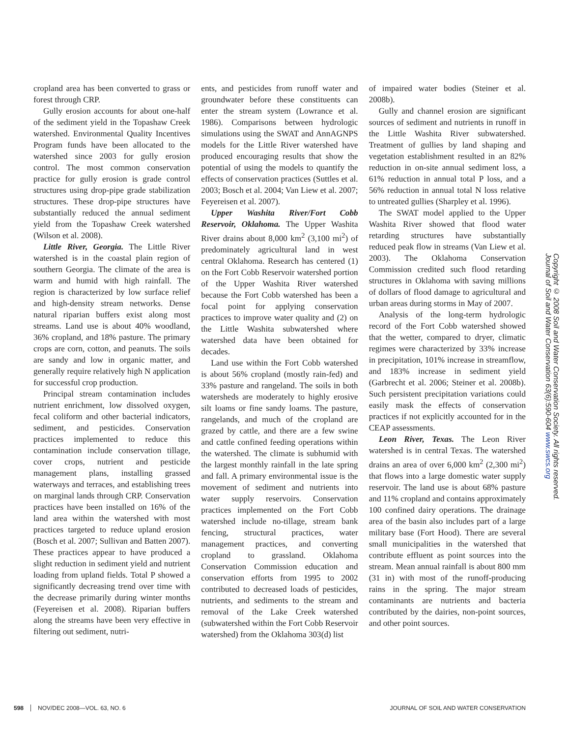cropland area has been converted to grass or forest through CRP.
Gully erosion accounts for about one-half of the sediment yield in the Topashaw Creek watershed. Environmental Quality Incentives Program funds have been allocated to the watershed since 2003 for gully erosion control. The most common conservation practice for gully erosion is grade control structures using drop-pipe grade stabilization structures. These drop-pipe structures have substantially reduced the annual sediment yield from the Topashaw Creek watershed (Wilson et al. 2008).
Little River, Georgia. The Little River watershed is in the coastal plain region of southern Georgia. The climate of the area is warm and humid with high rainfall. The region is characterized by low surface relief and high-density stream networks. Dense natural riparian buffers exist along most streams. Land use is about 40% woodland, 36% cropland, and 18% pasture. The primary crops are corn, cotton, and peanuts. The soils are sandy and low in organic matter, and generally require relatively high N application for successful crop production.
Principal stream contamination includes nutrient enrichment, low dissolved oxygen, fecal coliform and other bacterial indicators, sediment, and pesticides. Conservation practices implemented to reduce this contamination include conservation tillage, cover crops, nutrient and pesticide management plans, installing grassed waterways and terraces, and establishing trees on marginal lands through CRP. Conservation practices have been installed on 16% of the land area within the watershed with most practices targeted to reduce upland erosion (Bosch et al. 2007; Sullivan and Batten 2007). These practices appear to have produced a slight reduction in sediment yield and nutrient loading from upland fields. Total P showed a significantly decreasing trend over time with the decrease primarily during winter months (Feyereisen et al. 2008). Riparian buffers along the streams have been very effective in filtering out sediment, nutri-
ents, and pesticides from runoff water and groundwater before these constituents can enter the stream system (Lowrance et al. 1986). Comparisons between hydrologic simulations using the SWAT and AnnAGNPS models for the Little River watershed have produced encouraging results that show the potential of using the models to quantify the effects of conservation practices (Suttles et al. 2003; Bosch et al. 2004; Van Liew et al. 2007; Feyereisen et al. 2007).
Upper Washita River/Fort Cobb Reservoir, Oklahoma. The Upper Washita River drains about 8,000 km<sup>2</sup> (3,100 mi<sup>2</sup>) of predominately agricultural land in west central Oklahoma. Research has centered (1) on the Fort Cobb Reservoir watershed portion of the Upper Washita River watershed because the Fort Cobb watershed has been a focal point for applying conservation practices to improve water quality and (2) on the Little Washita subwatershed where watershed data have been obtained for decades.
Land use within the Fort Cobb watershed is about 56% cropland (mostly rain-fed) and 33% pasture and rangeland. The soils in both watersheds are moderately to highly erosive silt loams or fine sandy loams. The pasture, rangelands, and much of the cropland are grazed by cattle, and there are a few swine and cattle confined feeding operations within the watershed. The climate is subhumid with the largest monthly rainfall in the late spring and fall. A primary environmental issue is the movement of sediment and nutrients into water supply reservoirs. Conservation practices implemented on the Fort Cobb watershed include no-tillage, stream bank fencing, structural practices, water management practices, and converting cropland to grassland. Oklahoma Conservation Commission education and conservation efforts from 1995 to 2002 contributed to decreased loads of pesticides, nutrients, and sediments to the stream and removal of the Lake Creek watershed (subwatershed within the Fort Cobb Reservoir watershed) from the Oklahoma 303(d) list
of impaired water bodies (Steiner et al. 2008b).
Gully and channel erosion are significant sources of sediment and nutrients in runoff in the Little Washita River subwatershed. Treatment of gullies by land shaping and vegetation establishment resulted in an 82% reduction in on-site annual sediment loss, a 61% reduction in annual total P loss, and a 56% reduction in annual total N loss relative to untreated gullies (Sharpley et al. 1996).
The SWAT model applied to the Upper Washita River showed that flood water retarding structures have substantially reduced peak flow in streams (Van Liew et al. 2003). The Oklahoma Conservation Commission credited such flood retarding structures in Oklahoma with saving millions of dollars of flood damage to agricultural and urban areas during storms in May of 2007.
Analysis of the long-term hydrologic record of the Fort Cobb watershed showed that the wetter, compared to dryer, climatic regimes were characterized by 33% increase in precipitation, 101% increase in streamflow, and 183% increase in sediment yield (Garbrecht et al. 2006; Steiner et al. 2008b). Such persistent precipitation variations could easily mask the effects of conservation practices if not explicitly accounted for in the CEAP assessments.
Leon River, Texas. The Leon River watershed is in central Texas. The watershed drains an area of over 6,000 km<sup>2</sup> (2,300 mi<sup>2</sup>) that flows into a large domestic water supply reservoir. The land use is about 68% pasture and 11% cropland and contains approximately 100 confined dairy operations. The drainage area of the basin also includes part of a large military base (Fort Hood). There are several small municipalities in the watershed that contribute effluent as point sources into the stream. Mean annual rainfall is about 800 mm (31 in) with most of the runoff-producing rains in the spring. The major stream contaminants are nutrients and bacteria contributed by the dairies, non-point sources, and other point sources.
Copyright © 2008 Soil and Water Conservation Society. All rights reserved.
Journal of Soil and Water Conservation 63(6):590-604 www.swcs.org
598 NOV/DEC 2008—VOL. 63, NO. 6 JOURNAL OF SOIL AND WATER CONSERVATION